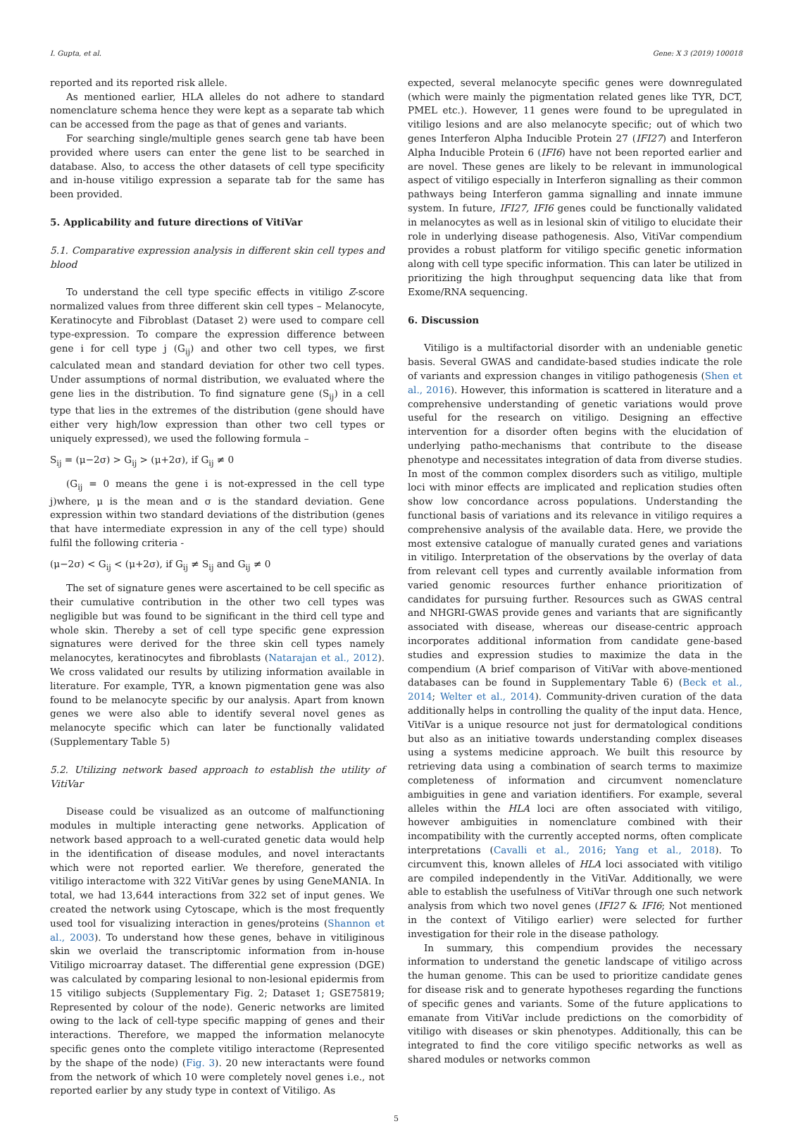I. Gupta, et al. Gene: X 3 (2019) 100018
reported and its reported risk allele.
As mentioned earlier, HLA alleles do not adhere to standard nomenclature schema hence they were kept as a separate tab which can be accessed from the page as that of genes and variants.
For searching single/multiple genes search gene tab have been provided where users can enter the gene list to be searched in database. Also, to access the other datasets of cell type specificity and in-house vitiligo expression a separate tab for the same has been provided.
5. Applicability and future directions of VitiVar
5.1. Comparative expression analysis in different skin cell types and blood
To understand the cell type specific effects in vitiligo Z-score normalized values from three different skin cell types – Melanocyte, Keratinocyte and Fibroblast (Dataset 2) were used to compare cell type-expression. To compare the expression difference between gene i for cell type j (G<sub>ij</sub>) and other two cell types, we first calculated mean and standard deviation for other two cell types. Under assumptions of normal distribution, we evaluated where the gene lies in the distribution. To find signature gene (S<sub>ij</sub>) in a cell type that lies in the extremes of the distribution (gene should have either very high/low expression than other two cell types or uniquely expressed), we used the following formula –
S<sub>ij</sub> = (μ−2σ) > G<sub>ij</sub> > (μ+2σ), if G<sub>ij</sub> ≠ 0
(G<sub>ij</sub> = 0 means the gene i is not-expressed in the cell type j)where, μ is the mean and σ is the standard deviation. Gene expression within two standard deviations of the distribution (genes that have intermediate expression in any of the cell type) should fulfil the following criteria -
(μ−2σ) < G<sub>ij</sub> < (μ+2σ), if G<sub>ij</sub> ≠ S<sub>ij</sub> and G<sub>ij</sub> ≠ 0
The set of signature genes were ascertained to be cell specific as their cumulative contribution in the other two cell types was negligible but was found to be significant in the third cell type and whole skin. Thereby a set of cell type specific gene expression signatures were derived for the three skin cell types namely melanocytes, keratinocytes and fibroblasts (Natarajan et al., 2012). We cross validated our results by utilizing information available in literature. For example, TYR, a known pigmentation gene was also found to be melanocyte specific by our analysis. Apart from known genes we were also able to identify several novel genes as melanocyte specific which can later be functionally validated (Supplementary Table 5)
5.2. Utilizing network based approach to establish the utility of VitiVar
Disease could be visualized as an outcome of malfunctioning modules in multiple interacting gene networks. Application of network based approach to a well-curated genetic data would help in the identification of disease modules, and novel interactants which were not reported earlier. We therefore, generated the vitiligo interactome with 322 VitiVar genes by using GeneMANIA. In total, we had 13,644 interactions from 322 set of input genes. We created the network using Cytoscape, which is the most frequently used tool for visualizing interaction in genes/proteins (Shannon et al., 2003). To understand how these genes, behave in vitiliginous skin we overlaid the transcriptomic information from in-house Vitiligo microarray dataset. The differential gene expression (DGE) was calculated by comparing lesional to non-lesional epidermis from 15 vitiligo subjects (Supplementary Fig. 2; Dataset 1; GSE75819; Represented by colour of the node). Generic networks are limited owing to the lack of cell-type specific mapping of genes and their interactions. Therefore, we mapped the information melanocyte specific genes onto the complete vitiligo interactome (Represented by the shape of the node) (Fig. 3). 20 new interactants were found from the network of which 10 were completely novel genes i.e., not reported earlier by any study type in context of Vitiligo. As
expected, several melanocyte specific genes were downregulated (which were mainly the pigmentation related genes like TYR, DCT, PMEL etc.). However, 11 genes were found to be upregulated in vitiligo lesions and are also melanocyte specific; out of which two genes Interferon Alpha Inducible Protein 27 (IFI27) and Interferon Alpha Inducible Protein 6 (IFI6) have not been reported earlier and are novel. These genes are likely to be relevant in immunological aspect of vitiligo especially in Interferon signalling as their common pathways being Interferon gamma signalling and innate immune system. In future, IFI27, IFI6 genes could be functionally validated in melanocytes as well as in lesional skin of vitiligo to elucidate their role in underlying disease pathogenesis. Also, VitiVar compendium provides a robust platform for vitiligo specific genetic information along with cell type specific information. This can later be utilized in prioritizing the high throughput sequencing data like that from Exome/RNA sequencing.
6. Discussion
Vitiligo is a multifactorial disorder with an undeniable genetic basis. Several GWAS and candidate-based studies indicate the role of variants and expression changes in vitiligo pathogenesis (Shen et al., 2016). However, this information is scattered in literature and a comprehensive understanding of genetic variations would prove useful for the research on vitiligo. Designing an effective intervention for a disorder often begins with the elucidation of underlying patho-mechanisms that contribute to the disease phenotype and necessitates integration of data from diverse studies. In most of the common complex disorders such as vitiligo, multiple loci with minor effects are implicated and replication studies often show low concordance across populations. Understanding the functional basis of variations and its relevance in vitiligo requires a comprehensive analysis of the available data. Here, we provide the most extensive catalogue of manually curated genes and variations in vitiligo. Interpretation of the observations by the overlay of data from relevant cell types and currently available information from varied genomic resources further enhance prioritization of candidates for pursuing further. Resources such as GWAS central and NHGRI-GWAS provide genes and variants that are significantly associated with disease, whereas our disease-centric approach incorporates additional information from candidate gene-based studies and expression studies to maximize the data in the compendium (A brief comparison of VitiVar with above-mentioned databases can be found in Supplementary Table 6) (Beck et al., 2014; Welter et al., 2014). Community-driven curation of the data additionally helps in controlling the quality of the input data. Hence, VitiVar is a unique resource not just for dermatological conditions but also as an initiative towards understanding complex diseases using a systems medicine approach. We built this resource by retrieving data using a combination of search terms to maximize completeness of information and circumvent nomenclature ambiguities in gene and variation identifiers. For example, several alleles within the HLA loci are often associated with vitiligo, however ambiguities in nomenclature combined with their incompatibility with the currently accepted norms, often complicate interpretations (Cavalli et al., 2016; Yang et al., 2018). To circumvent this, known alleles of HLA loci associated with vitiligo are compiled independently in the VitiVar. Additionally, we were able to establish the usefulness of VitiVar through one such network analysis from which two novel genes (IFI27 & IFI6; Not mentioned in the context of Vitiligo earlier) were selected for further investigation for their role in the disease pathology.
In summary, this compendium provides the necessary information to understand the genetic landscape of vitiligo across the human genome. This can be used to prioritize candidate genes for disease risk and to generate hypotheses regarding the functions of specific genes and variants. Some of the future applications to emanate from VitiVar include predictions on the comorbidity of vitiligo with diseases or skin phenotypes. Additionally, this can be integrated to find the core vitiligo specific networks as well as shared modules or networks common
5